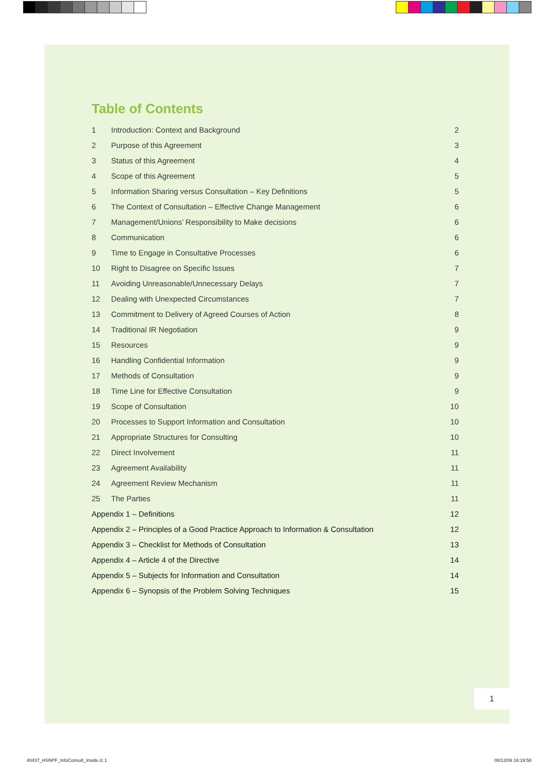Table of Contents
| 1 | Introduction: Context and Background | 2 |
| 2 | Purpose of this Agreement | 3 |
| 3 | Status of this Agreement | 4 |
| 4 | Scope of this Agreement | 5 |
| 5 | Information Sharing versus Consultation – Key Definitions | 5 |
| 6 | The Context of Consultation – Effective Change Management | 6 |
| 7 | Management/Unions’ Responsibility to Make decisions | 6 |
| 8 | Communication | 6 |
| 9 | Time to Engage in Consultative Processes | 6 |
| 10 | Right to Disagree on Specific Issues | 7 |
| 11 | Avoiding Unreasonable/Unnecessary Delays | 7 |
| 12 | Dealing with Unexpected Circumstances | 7 |
| 13 | Commitment to Delivery of Agreed Courses of Action | 8 |
| 14 | Traditional IR Negotiation | 9 |
| 15 | Resources | 9 |
| 16 | Handling Confidential Information | 9 |
| 17 | Methods of Consultation | 9 |
| 18 | Time Line for Effective Consultation | 9 |
| 19 | Scope of Consultation | 10 |
| 20 | Processes to Support Information and Consultation | 10 |
| 21 | Appropriate Structures for Consulting | 10 |
| 22 | Direct Involvement | 11 |
| 23 | Agreement Availability | 11 |
| 24 | Agreement Review Mechanism | 11 |
| 25 | The Parties | 11 |
| Appendix 1 – Definitions | | 12 |
| Appendix 2 – Principles of a Good Practice Approach to Information & Consultation | | 12 |
| Appendix 3 – Checklist for Methods of Consultation | | 13 |
| Appendix 4 – Article 4 of the Directive | | 14 |
| Appendix 5 – Subjects for Information and Consultation | | 14 |
| Appendix 6 – Synopsis of the Problem Solving Techniques | | 15 |
1
40437_HSNPF_InfoConsult_Inside.i1 1
08/12/06 16:19:58